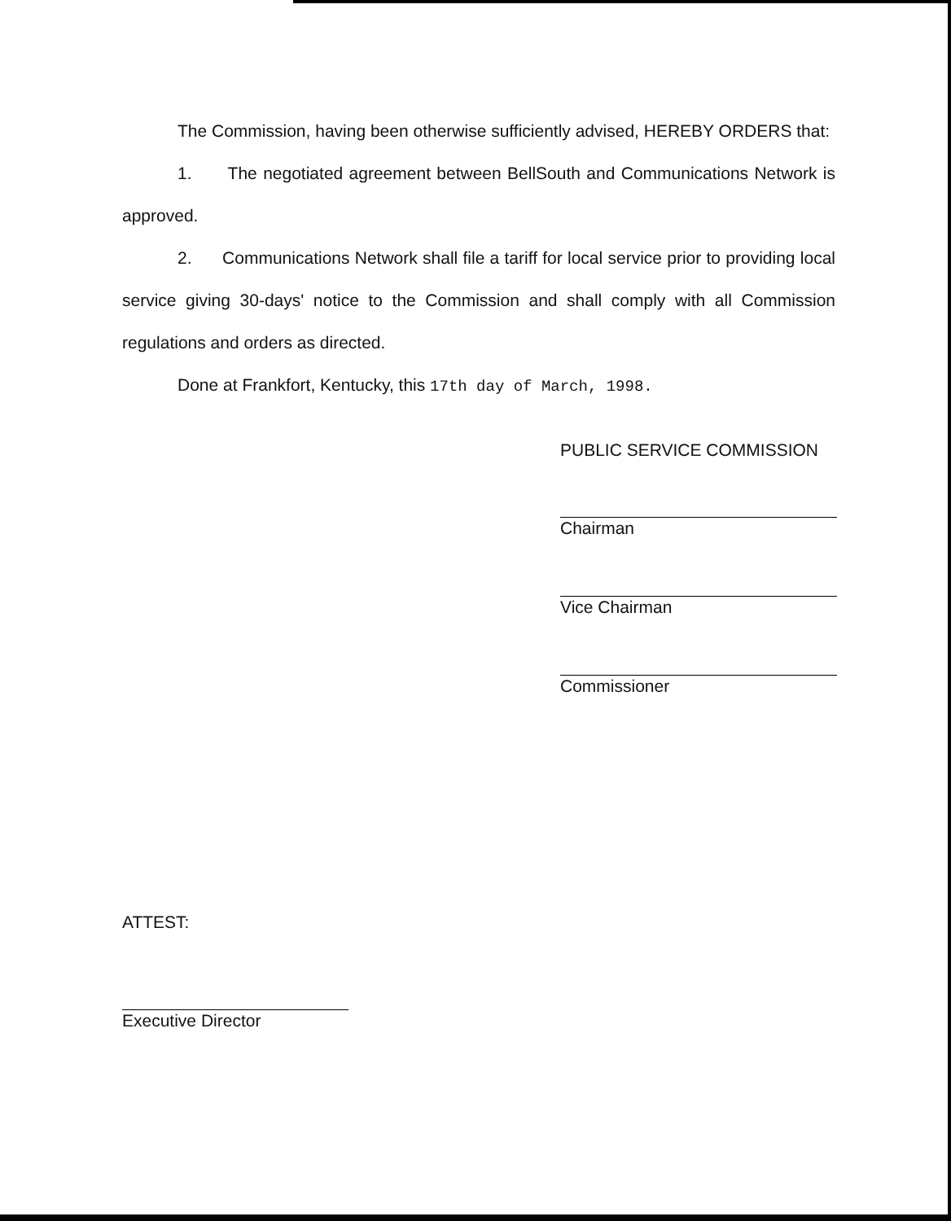The Commission, having been otherwise sufficiently advised, HEREBY ORDERS that:
1. The negotiated agreement between BellSouth and Communications Network is approved.
2. Communications Network shall file a tariff for local service prior to providing local service giving 30-days' notice to the Commission and shall comply with all Commission regulations and orders as directed.
Done at Frankfort, Kentucky, this 17th day of March, 1998.
PUBLIC SERVICE COMMISSION
Chairman
Vice Chairman
Commissioner
ATTEST:
Executive Director